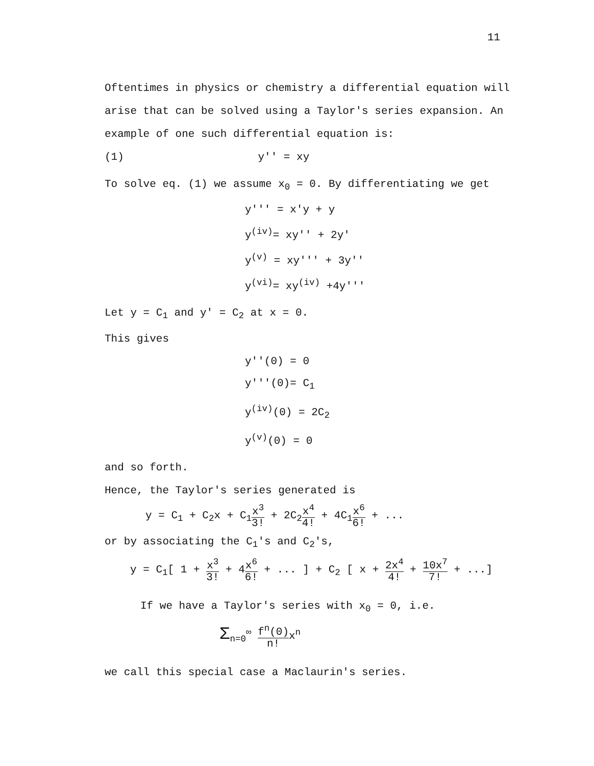11
Oftentimes in physics or chemistry a differential equation will arise that can be solved using a Taylor's series expansion. An example of one such differential equation is:
(1) y'' = xy
To solve eq. (1) we assume x<sub>0</sub> = 0. By differentiating we get
y''' = x'y + y
y<sup>(iv)</sup>= xy'' + 2y'
y<sup>(v)</sup> = xy''' + 3y''
y<sup>(vi)</sup>= xy<sup>(iv)</sup> +4y'''
Let y = C<sub>1</sub> and y' = C<sub>2</sub> at x = 0.
This gives
y''(0) = 0
y'''(0)= C<sub>1</sub>
y<sup>(iv)</sup>(0) = 2C<sub>2</sub>
y<sup>(v)</sup>(0) = 0
and so forth.
Hence, the Taylor's series generated is
y = C<sub>1</sub> + C<sub>2</sub>x + C<sub>1</sub>x<sup>3</sup> 3! + 2C<sub>2</sub>x<sup>4</sup> 4! + 4C<sub>1</sub>x<sup>6</sup> 6! + ...
or by associating the C<sub>1</sub>'s and C<sub>2</sub>'s,
y = C<sub>1</sub>[ 1 + x<sup>3</sup> 3! + 4x<sup>6</sup> 6! + ... ] + C<sub>2</sub> [ x + 2x<sup>4</sup> 4! + 10x<sup>7</sup> 7! + ...]
If we have a Taylor's series with x<sub>0</sub> = 0, i.e.
Σ<sub>n=0</sub><sup>∞</sup> f<sup>n</sup>(0) n!x<sup>n</sup>
we call this special case a Maclaurin's series.